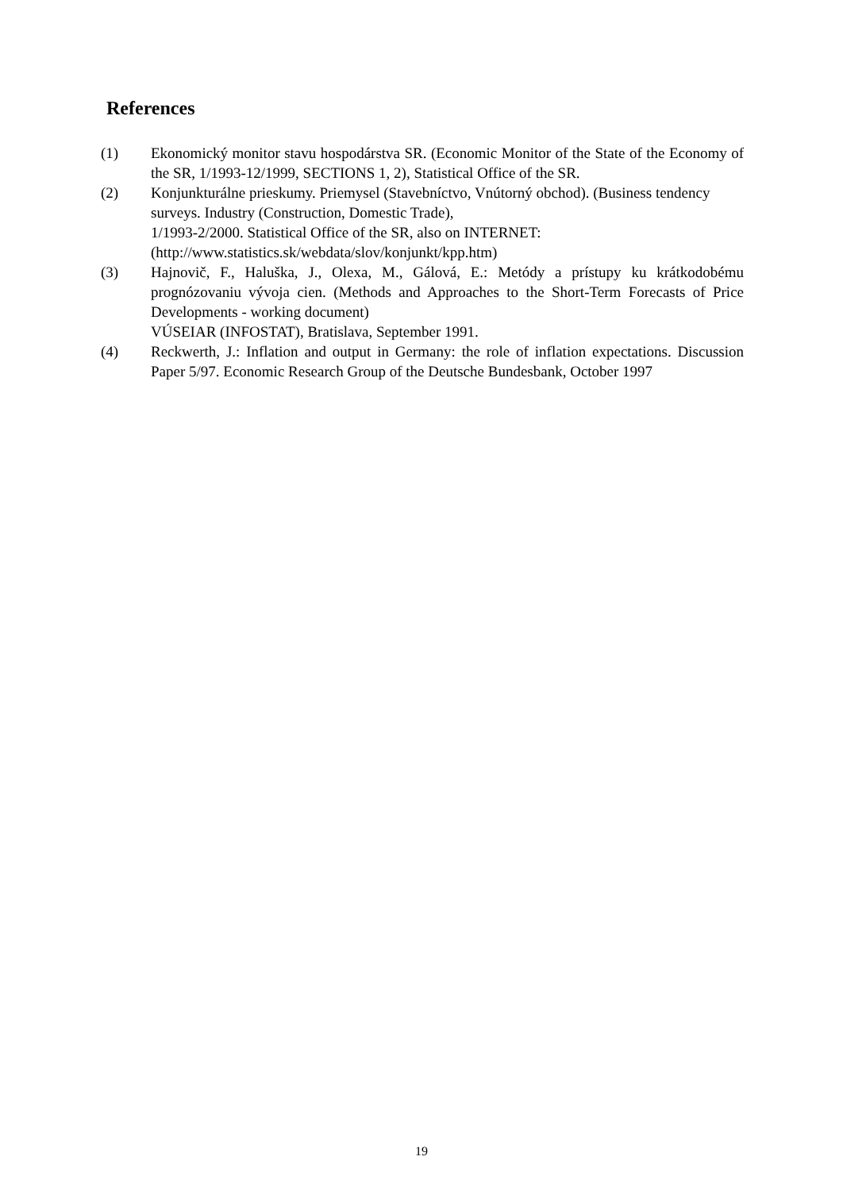References
(1) Ekonomický monitor stavu hospodárstva SR. (Economic Monitor of the State of the Economy of the SR, 1/1993-12/1999, SECTIONS 1, 2), Statistical Office of the SR.
(2) Konjunkturálne prieskumy. Priemysel (Stavebníctvo, Vnútorný obchod). (Business tendency surveys. Industry (Construction, Domestic Trade),
1/1993-2/2000. Statistical Office of the SR, also on INTERNET:
(http://www.statistics.sk/webdata/slov/konjunkt/kpp.htm)
(3) Hajnovič, F., Haluška, J., Olexa, M., Gálová, E.: Metódy a prístupy ku krátkodobému prognózovaniu vývoja cien. (Methods and Approaches to the Short-Term Forecasts of Price Developments - working document)
VÚSEIAR (INFOSTAT), Bratislava, September 1991.
(4) Reckwerth, J.: Inflation and output in Germany: the role of inflation expectations. Discussion Paper 5/97. Economic Research Group of the Deutsche Bundesbank, October 1997
19